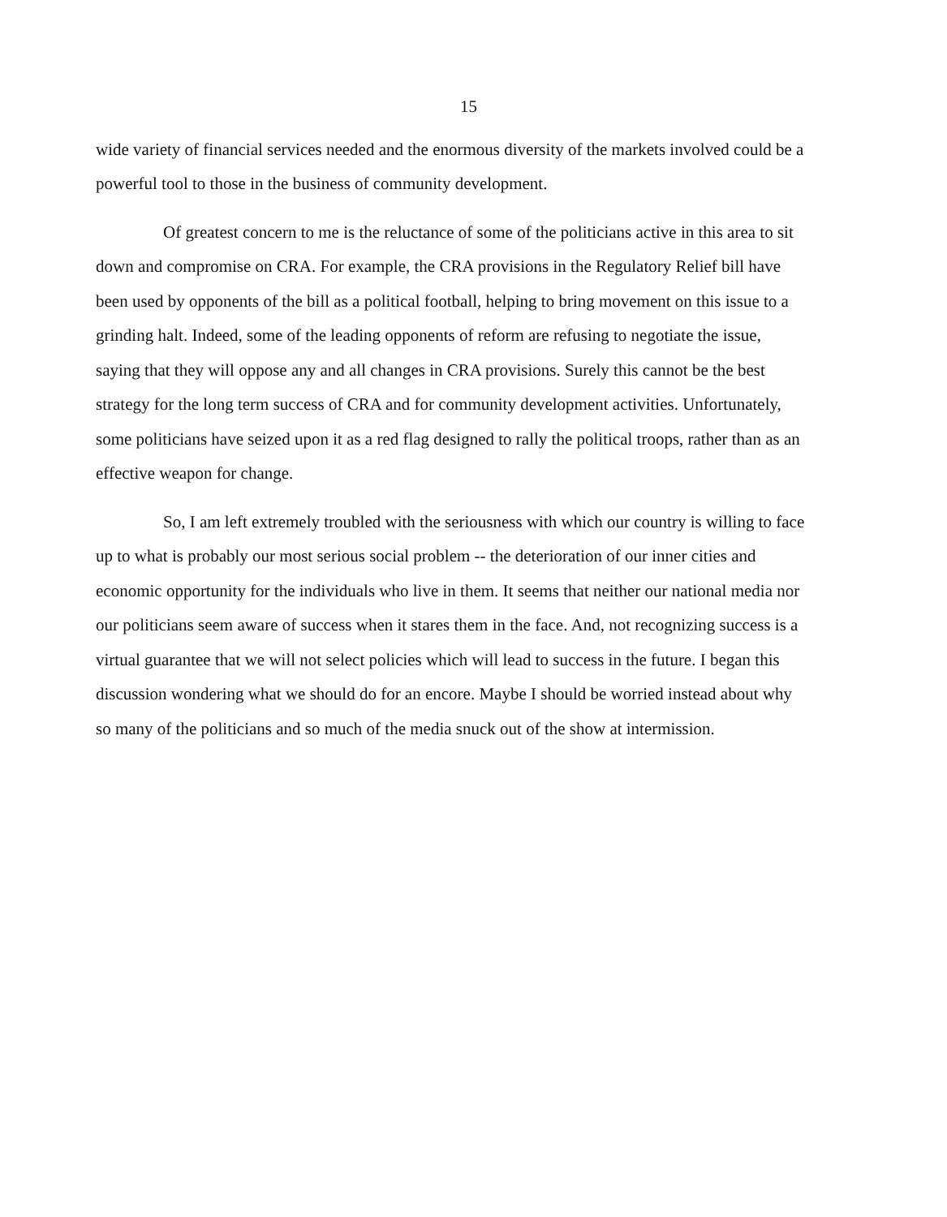15
wide variety of financial services needed and the enormous diversity of the markets involved could be a powerful tool to those in the business of community development.
Of greatest concern to me is the reluctance of some of the politicians active in this area to sit down and compromise on CRA. For example, the CRA provisions in the Regulatory Relief bill have been used by opponents of the bill as a political football, helping to bring movement on this issue to a grinding halt. Indeed, some of the leading opponents of reform are refusing to negotiate the issue, saying that they will oppose any and all changes in CRA provisions. Surely this cannot be the best strategy for the long term success of CRA and for community development activities. Unfortunately, some politicians have seized upon it as a red flag designed to rally the political troops, rather than as an effective weapon for change.
So, I am left extremely troubled with the seriousness with which our country is willing to face up to what is probably our most serious social problem -- the deterioration of our inner cities and economic opportunity for the individuals who live in them. It seems that neither our national media nor our politicians seem aware of success when it stares them in the face. And, not recognizing success is a virtual guarantee that we will not select policies which will lead to success in the future. I began this discussion wondering what we should do for an encore. Maybe I should be worried instead about why so many of the politicians and so much of the media snuck out of the show at intermission.